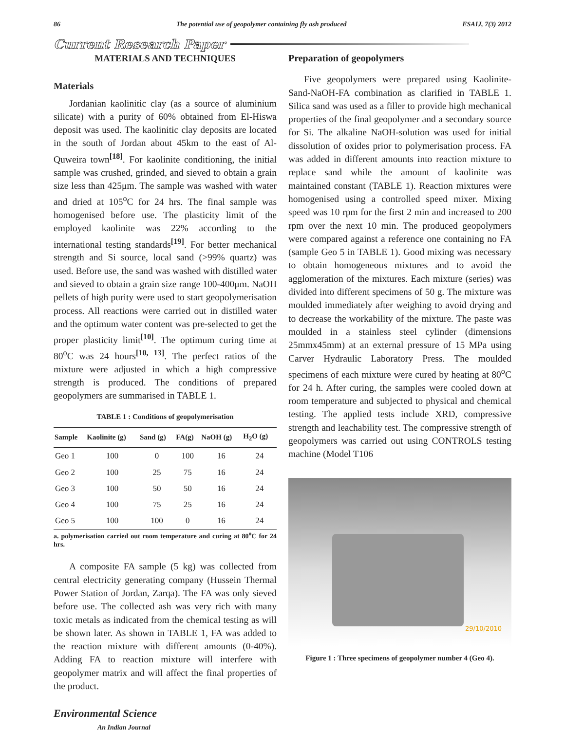86 The potential use of geopolymer containing fly ash produced ESAIJ, 7(3) 2012
Current Research Paper
MATERIALS AND TECHNIQUES
Materials
Jordanian kaolinitic clay (as a source of aluminium silicate) with a purity of 60% obtained from El-Hiswa deposit was used. The kaolinitic clay deposits are located in the south of Jordan about 45km to the east of Al-Quweira town<sup>[18]</sup>. For kaolinite conditioning, the initial sample was crushed, grinded, and sieved to obtain a grain size less than 425μm. The sample was washed with water and dried at 105<sup>o</sup>C for 24 hrs. The final sample was homogenised before use. The plasticity limit of the employed kaolinite was 22% according to the international testing standards<sup>[19]</sup>. For better mechanical strength and Si source, local sand (>99% quartz) was used. Before use, the sand was washed with distilled water and sieved to obtain a grain size range 100-400μm. NaOH pellets of high purity were used to start geopolymerisation process. All reactions were carried out in distilled water and the optimum water content was pre-selected to get the proper plasticity limit<sup>[10]</sup>. The optimum curing time at 80<sup>o</sup>C was 24 hours<sup>[10, 13]</sup>. The perfect ratios of the mixture were adjusted in which a high compressive strength is produced. The conditions of prepared geopolymers are summarised in TABLE 1.
TABLE 1 : Conditions of geopolymerisation
| Sample | Kaolinite (g) | Sand (g) | FA(g) | NaOH (g) | H<sub>2</sub>O (g) |
| --- | --- | --- | --- | --- | --- |
| Geo 1 | 100 | 0 | 100 | 16 | 24 |
| Geo 2 | 100 | 25 | 75 | 16 | 24 |
| Geo 3 | 100 | 50 | 50 | 16 | 24 |
| Geo 4 | 100 | 75 | 25 | 16 | 24 |
| Geo 5 | 100 | 100 | 0 | 16 | 24 |
a. polymerisation carried out room temperature and curing at 80<sup>o</sup>C for 24 hrs.
A composite FA sample (5 kg) was collected from central electricity generating company (Hussein Thermal Power Station of Jordan, Zarqa). The FA was only sieved before use. The collected ash was very rich with many toxic metals as indicated from the chemical testing as will be shown later. As shown in TABLE 1, FA was added to the reaction mixture with different amounts (0-40%). Adding FA to reaction mixture will interfere with geopolymer matrix and will affect the final properties of the product.
Preparation of geopolymers
Five geopolymers were prepared using Kaolinite-Sand-NaOH-FA combination as clarified in TABLE 1. Silica sand was used as a filler to provide high mechanical properties of the final geopolymer and a secondary source for Si. The alkaline NaOH-solution was used for initial dissolution of oxides prior to polymerisation process. FA was added in different amounts into reaction mixture to replace sand while the amount of kaolinite was maintained constant (TABLE 1). Reaction mixtures were homogenised using a controlled speed mixer. Mixing speed was 10 rpm for the first 2 min and increased to 200 rpm over the next 10 min. The produced geopolymers were compared against a reference one containing no FA (sample Geo 5 in TABLE 1). Good mixing was necessary to obtain homogeneous mixtures and to avoid the agglomeration of the mixtures. Each mixture (series) was divided into different specimens of 50 g. The mixture was moulded immediately after weighing to avoid drying and to decrease the workability of the mixture. The paste was moulded in a stainless steel cylinder (dimensions 25mmx45mm) at an external pressure of 15 MPa using Carver Hydraulic Laboratory Press. The moulded specimens of each mixture were cured by heating at 80<sup>o</sup>C for 24 h. After curing, the samples were cooled down at room temperature and subjected to physical and chemical testing. The applied tests include XRD, compressive strength and leachability test. The compressive strength of geopolymers was carried out using CONTROLS testing machine (Model T106
29/10/2010
Figure 1 : Three specimens of geopolymer number 4 (Geo 4).
Environmental Science
An Indian Journal